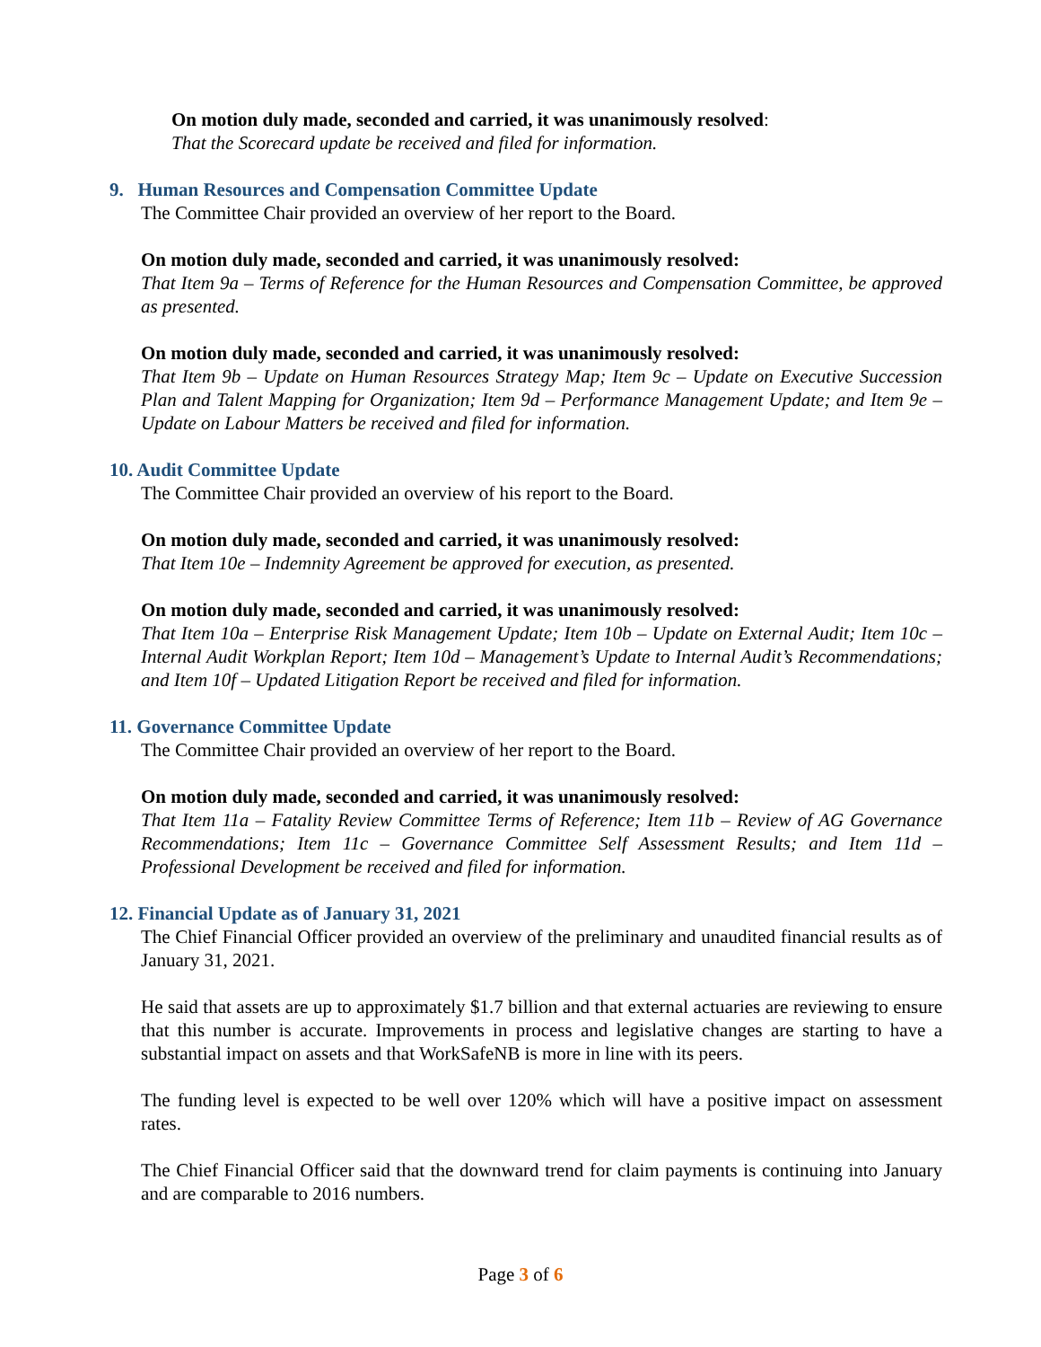On motion duly made, seconded and carried, it was unanimously resolved:
That the Scorecard update be received and filed for information.
9. Human Resources and Compensation Committee Update
The Committee Chair provided an overview of her report to the Board.
On motion duly made, seconded and carried, it was unanimously resolved:
That Item 9a – Terms of Reference for the Human Resources and Compensation Committee, be approved as presented.
On motion duly made, seconded and carried, it was unanimously resolved:
That Item 9b – Update on Human Resources Strategy Map; Item 9c – Update on Executive Succession Plan and Talent Mapping for Organization; Item 9d – Performance Management Update; and Item 9e – Update on Labour Matters be received and filed for information.
10. Audit Committee Update
The Committee Chair provided an overview of his report to the Board.
On motion duly made, seconded and carried, it was unanimously resolved:
That Item 10e – Indemnity Agreement be approved for execution, as presented.
On motion duly made, seconded and carried, it was unanimously resolved:
That Item 10a – Enterprise Risk Management Update; Item 10b – Update on External Audit; Item 10c – Internal Audit Workplan Report; Item 10d – Management’s Update to Internal Audit’s Recommendations; and Item 10f – Updated Litigation Report be received and filed for information.
11. Governance Committee Update
The Committee Chair provided an overview of her report to the Board.
On motion duly made, seconded and carried, it was unanimously resolved:
That Item 11a – Fatality Review Committee Terms of Reference; Item 11b – Review of AG Governance Recommendations; Item 11c – Governance Committee Self Assessment Results; and Item 11d – Professional Development be received and filed for information.
12. Financial Update as of January 31, 2021
The Chief Financial Officer provided an overview of the preliminary and unaudited financial results as of January 31, 2021.
He said that assets are up to approximately $1.7 billion and that external actuaries are reviewing to ensure that this number is accurate. Improvements in process and legislative changes are starting to have a substantial impact on assets and that WorkSafeNB is more in line with its peers.
The funding level is expected to be well over 120% which will have a positive impact on assessment rates.
The Chief Financial Officer said that the downward trend for claim payments is continuing into January and are comparable to 2016 numbers.
Page 3 of 6